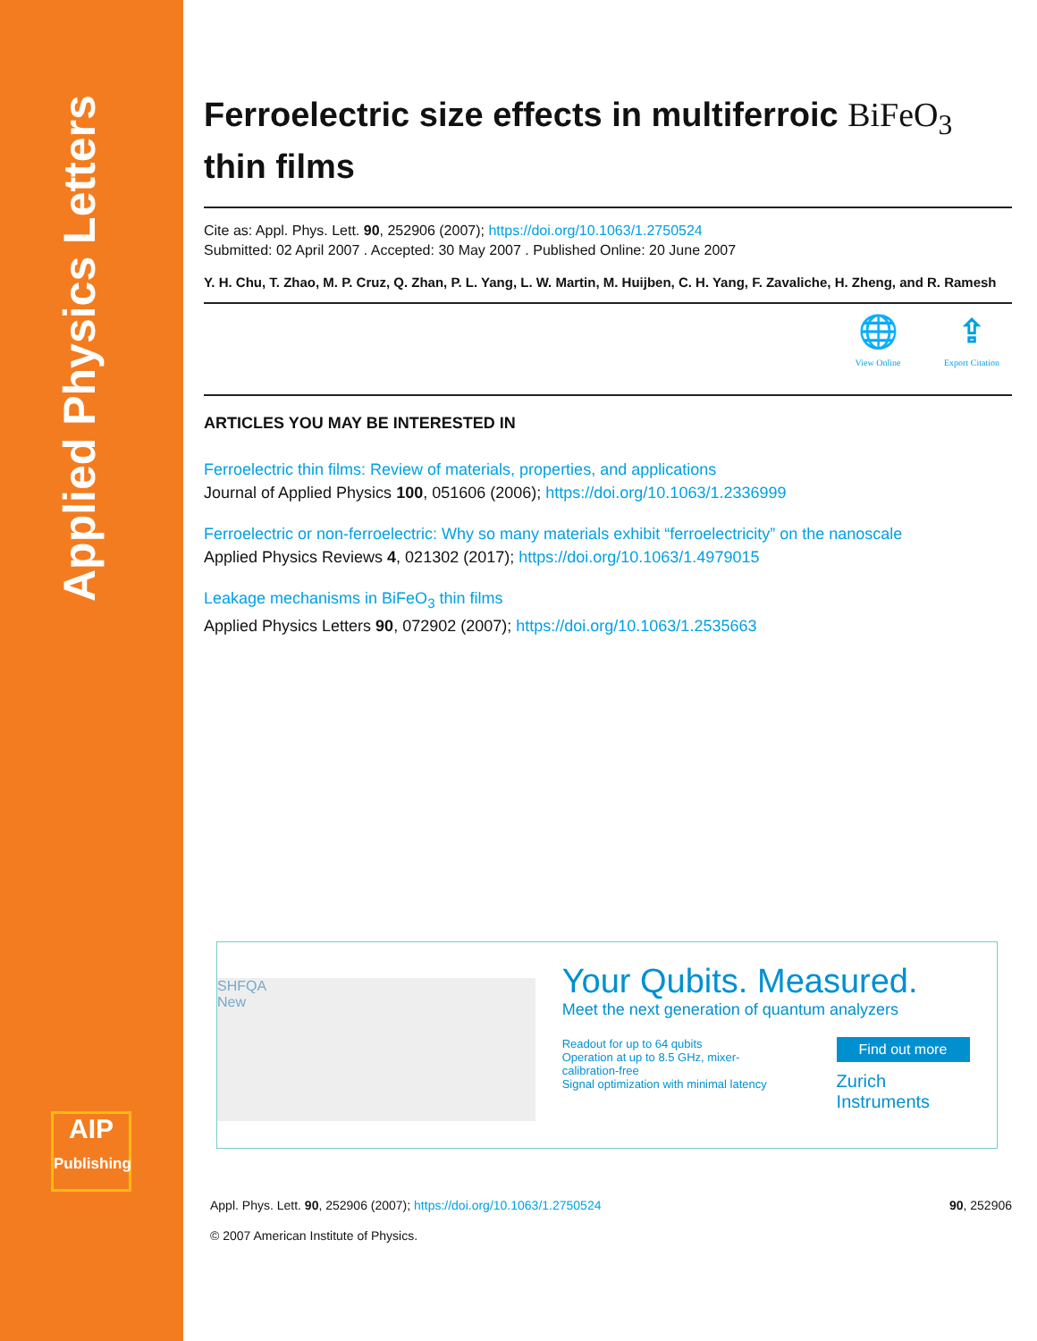Applied Physics Letters
AIP
Publishing
Ferroelectric size effects in multiferroic BiFeO<sub>3</sub> thin films
Cite as: Appl. Phys. Lett. 90, 252906 (2007); https://doi.org/10.1063/1.2750524
Submitted: 02 April 2007 . Accepted: 30 May 2007 . Published Online: 20 June 2007
Y. H. Chu, T. Zhao, M. P. Cruz, Q. Zhan, P. L. Yang, L. W. Martin, M. Huijben, C. H. Yang, F. Zavaliche, H. Zheng, and R. Ramesh
🌐 View Online ⇪ Export Citation
ARTICLES YOU MAY BE INTERESTED IN
Ferroelectric thin films: Review of materials, properties, and applications
Journal of Applied Physics 100, 051606 (2006); https://doi.org/10.1063/1.2336999
Ferroelectric or non-ferroelectric: Why so many materials exhibit “ferroelectricity” on the nanoscale
Applied Physics Reviews 4, 021302 (2017); https://doi.org/10.1063/1.4979015
Leakage mechanisms in BiFeO<sub>3</sub> thin films
Applied Physics Letters 90, 072902 (2007); https://doi.org/10.1063/1.2535663
SHFQA
New
Your Qubits. Measured.
Meet the next generation of quantum analyzers
Readout for up to 64 qubits
Operation at up to 8.5 GHz, mixer-calibration-free
Signal optimization with minimal latency
Find out more
Zurich Instruments
Appl. Phys. Lett. 90, 252906 (2007); https://doi.org/10.1063/1.2750524 90, 252906
© 2007 American Institute of Physics.